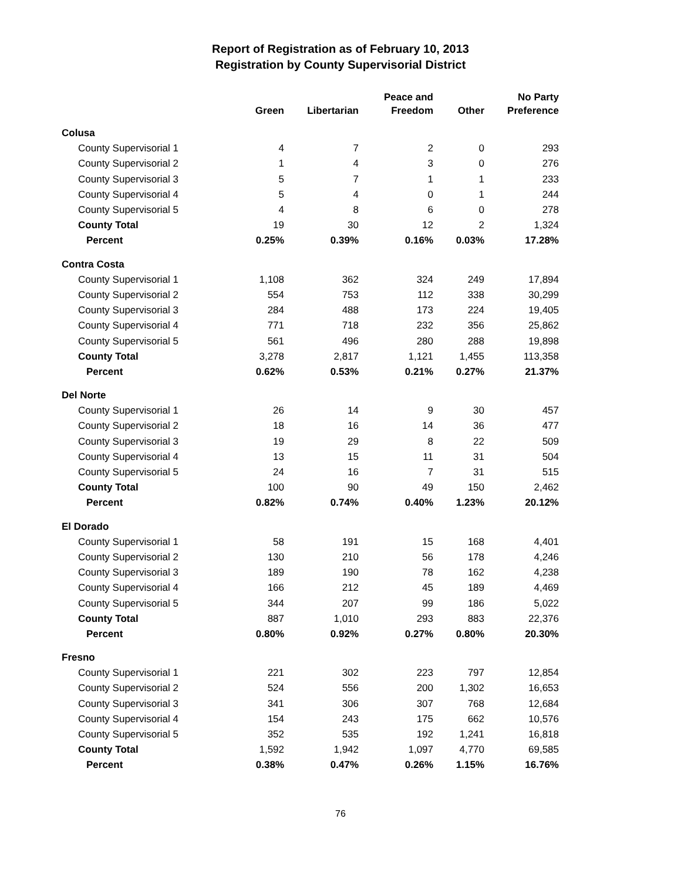Report of Registration as of February 10, 2013
Registration by County Supervisorial District
| | Green | Libertarian | Peace and Freedom | Other | No Party Preference |
| --- | --- | --- | --- | --- | --- |
| Colusa | | | | | |
| County Supervisorial 1 | 4 | 7 | 2 | 0 | 293 |
| County Supervisorial 2 | 1 | 4 | 3 | 0 | 276 |
| County Supervisorial 3 | 5 | 7 | 1 | 1 | 233 |
| County Supervisorial 4 | 5 | 4 | 0 | 1 | 244 |
| County Supervisorial 5 | 4 | 8 | 6 | 0 | 278 |
| County Total | 19 | 30 | 12 | 2 | 1,324 |
| Percent | 0.25% | 0.39% | 0.16% | 0.03% | 17.28% |
| Contra Costa | | | | | |
| County Supervisorial 1 | 1,108 | 362 | 324 | 249 | 17,894 |
| County Supervisorial 2 | 554 | 753 | 112 | 338 | 30,299 |
| County Supervisorial 3 | 284 | 488 | 173 | 224 | 19,405 |
| County Supervisorial 4 | 771 | 718 | 232 | 356 | 25,862 |
| County Supervisorial 5 | 561 | 496 | 280 | 288 | 19,898 |
| County Total | 3,278 | 2,817 | 1,121 | 1,455 | 113,358 |
| Percent | 0.62% | 0.53% | 0.21% | 0.27% | 21.37% |
| Del Norte | | | | | |
| County Supervisorial 1 | 26 | 14 | 9 | 30 | 457 |
| County Supervisorial 2 | 18 | 16 | 14 | 36 | 477 |
| County Supervisorial 3 | 19 | 29 | 8 | 22 | 509 |
| County Supervisorial 4 | 13 | 15 | 11 | 31 | 504 |
| County Supervisorial 5 | 24 | 16 | 7 | 31 | 515 |
| County Total | 100 | 90 | 49 | 150 | 2,462 |
| Percent | 0.82% | 0.74% | 0.40% | 1.23% | 20.12% |
| El Dorado | | | | | |
| County Supervisorial 1 | 58 | 191 | 15 | 168 | 4,401 |
| County Supervisorial 2 | 130 | 210 | 56 | 178 | 4,246 |
| County Supervisorial 3 | 189 | 190 | 78 | 162 | 4,238 |
| County Supervisorial 4 | 166 | 212 | 45 | 189 | 4,469 |
| County Supervisorial 5 | 344 | 207 | 99 | 186 | 5,022 |
| County Total | 887 | 1,010 | 293 | 883 | 22,376 |
| Percent | 0.80% | 0.92% | 0.27% | 0.80% | 20.30% |
| Fresno | | | | | |
| County Supervisorial 1 | 221 | 302 | 223 | 797 | 12,854 |
| County Supervisorial 2 | 524 | 556 | 200 | 1,302 | 16,653 |
| County Supervisorial 3 | 341 | 306 | 307 | 768 | 12,684 |
| County Supervisorial 4 | 154 | 243 | 175 | 662 | 10,576 |
| County Supervisorial 5 | 352 | 535 | 192 | 1,241 | 16,818 |
| County Total | 1,592 | 1,942 | 1,097 | 4,770 | 69,585 |
| Percent | 0.38% | 0.47% | 0.26% | 1.15% | 16.76% |
76